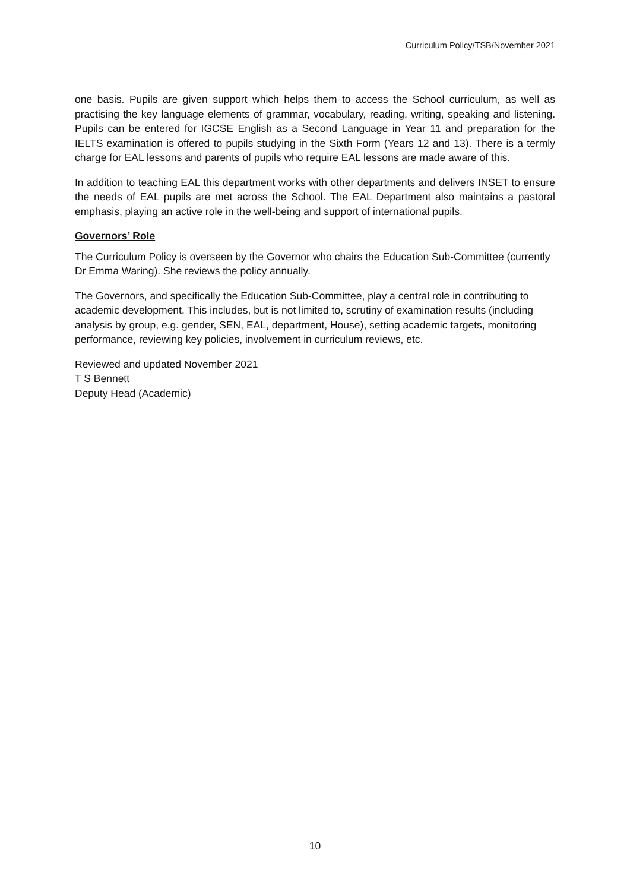Curriculum Policy/TSB/November 2021
one basis. Pupils are given support which helps them to access the School curriculum, as well as practising the key language elements of grammar, vocabulary, reading, writing, speaking and listening. Pupils can be entered for IGCSE English as a Second Language in Year 11 and preparation for the IELTS examination is offered to pupils studying in the Sixth Form (Years 12 and 13). There is a termly charge for EAL lessons and parents of pupils who require EAL lessons are made aware of this.
In addition to teaching EAL this department works with other departments and delivers INSET to ensure the needs of EAL pupils are met across the School. The EAL Department also maintains a pastoral emphasis, playing an active role in the well-being and support of international pupils.
Governors’ Role
The Curriculum Policy is overseen by the Governor who chairs the Education Sub-Committee (currently Dr Emma Waring). She reviews the policy annually.
The Governors, and specifically the Education Sub-Committee, play a central role in contributing to academic development. This includes, but is not limited to, scrutiny of examination results (including analysis by group, e.g. gender, SEN, EAL, department, House), setting academic targets, monitoring performance, reviewing key policies, involvement in curriculum reviews, etc.
Reviewed and updated November 2021
T S Bennett
Deputy Head (Academic)
10